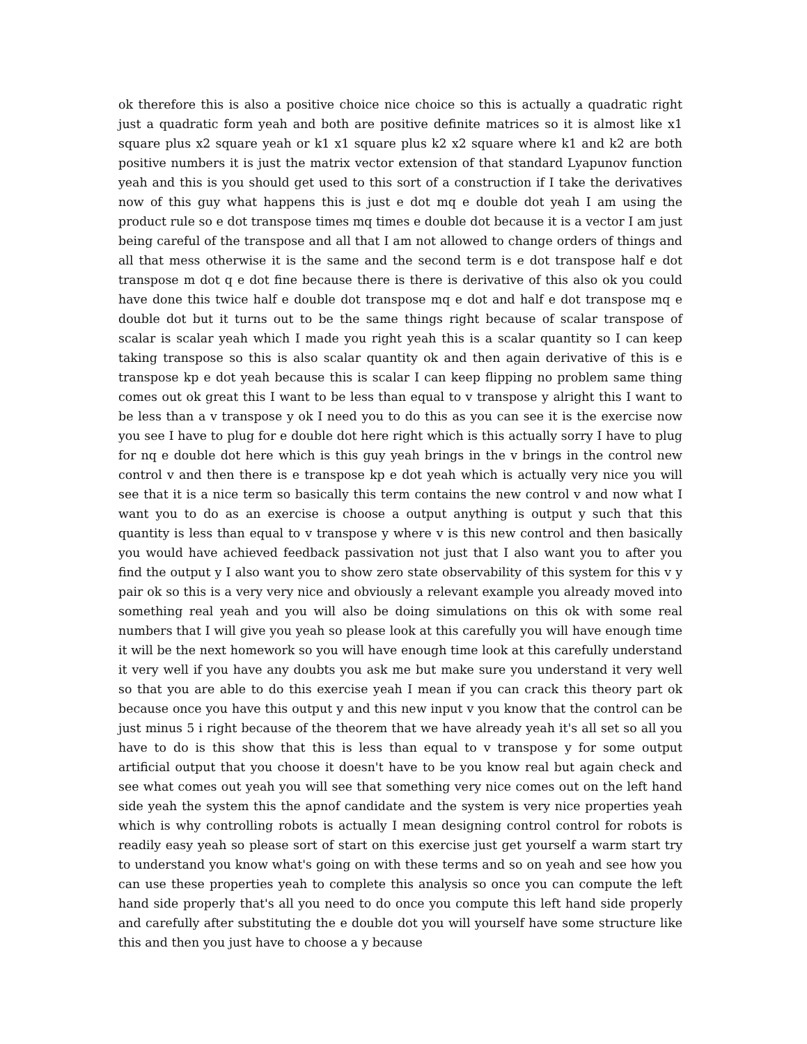ok therefore this is also a positive choice nice choice so this is actually a quadratic right just a quadratic form yeah and both are positive definite matrices so it is almost like x1 square plus x2 square yeah or k1 x1 square plus k2 x2 square where k1 and k2 are both positive numbers it is just the matrix vector extension of that standard Lyapunov function yeah and this is you should get used to this sort of a construction if I take the derivatives now of this guy what happens this is just e dot mq e double dot yeah I am using the product rule so e dot transpose times mq times e double dot because it is a vector I am just being careful of the transpose and all that I am not allowed to change orders of things and all that mess otherwise it is the same and the second term is e dot transpose half e dot transpose m dot q e dot fine because there is there is derivative of this also ok you could have done this twice half e double dot transpose mq e dot and half e dot transpose mq e double dot but it turns out to be the same things right because of scalar transpose of scalar is scalar yeah which I made you right yeah this is a scalar quantity so I can keep taking transpose so this is also scalar quantity ok and then again derivative of this is e transpose kp e dot yeah because this is scalar I can keep flipping no problem same thing comes out ok great this I want to be less than equal to v transpose y alright this I want to be less than a v transpose y ok I need you to do this as you can see it is the exercise now you see I have to plug for e double dot here right which is this actually sorry I have to plug for nq e double dot here which is this guy yeah brings in the v brings in the control new control v and then there is e transpose kp e dot yeah which is actually very nice you will see that it is a nice term so basically this term contains the new control v and now what I want you to do as an exercise is choose a output anything is output y such that this quantity is less than equal to v transpose y where v is this new control and then basically you would have achieved feedback passivation not just that I also want you to after you find the output y I also want you to show zero state observability of this system for this v y pair ok so this is a very very nice and obviously a relevant example you already moved into something real yeah and you will also be doing simulations on this ok with some real numbers that I will give you yeah so please look at this carefully you will have enough time it will be the next homework so you will have enough time look at this carefully understand it very well if you have any doubts you ask me but make sure you understand it very well so that you are able to do this exercise yeah I mean if you can crack this theory part ok because once you have this output y and this new input v you know that the control can be just minus 5 i right because of the theorem that we have already yeah it's all set so all you have to do is this show that this is less than equal to v transpose y for some output artificial output that you choose it doesn't have to be you know real but again check and see what comes out yeah you will see that something very nice comes out on the left hand side yeah the system this the apnof candidate and the system is very nice properties yeah which is why controlling robots is actually I mean designing control control for robots is readily easy yeah so please sort of start on this exercise just get yourself a warm start try to understand you know what's going on with these terms and so on yeah and see how you can use these properties yeah to complete this analysis so once you can compute the left hand side properly that's all you need to do once you compute this left hand side properly and carefully after substituting the e double dot you will yourself have some structure like this and then you just have to choose a y because